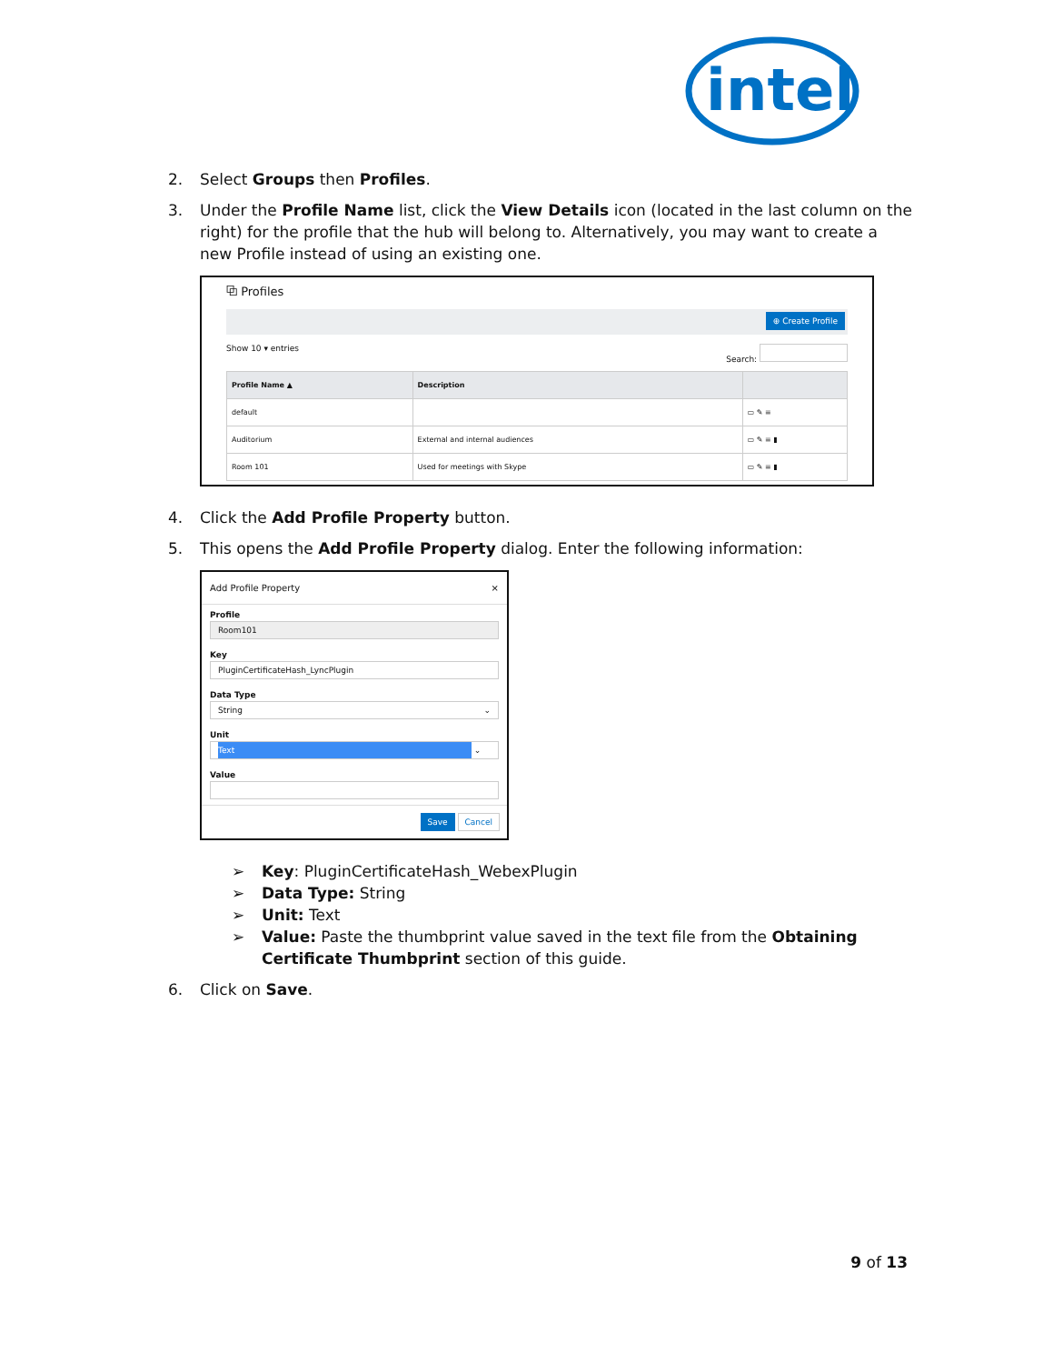intel
2. Select Groups then Profiles.
3. Under the Profile Name list, click the View Details icon (located in the last column on the right) for the profile that the hub will belong to. Alternatively, you may want to create a new Profile instead of using an existing one.
⧉ Profiles
⊕ Create Profile
Show 10 ▾ entries Search:
| Profile Name ▲ | Description | |
| --- | --- | --- |
| default | | ▭ ✎ ≡ |
| Auditorium | External and internal audiences | ▭ ✎ ≡ ▮ |
| Room 101 | Used for meetings with Skype | ▭ ✎ ≡ ▮ |
4. Click the Add Profile Property button.
5. This opens the Add Profile Property dialog. Enter the following information:
Add Profile Property ×
Profile
Room101
Key
PluginCertificateHash_LyncPlugin
Data Type
String ⌄
Unit
Text ⌄
Value
Save Cancel
➢ Key: PluginCertificateHash_WebexPlugin
➢ Data Type: String
➢ Unit: Text
➢ Value: Paste the thumbprint value saved in the text file from the Obtaining Certificate Thumbprint section of this guide.
6. Click on Save.
9 of 13